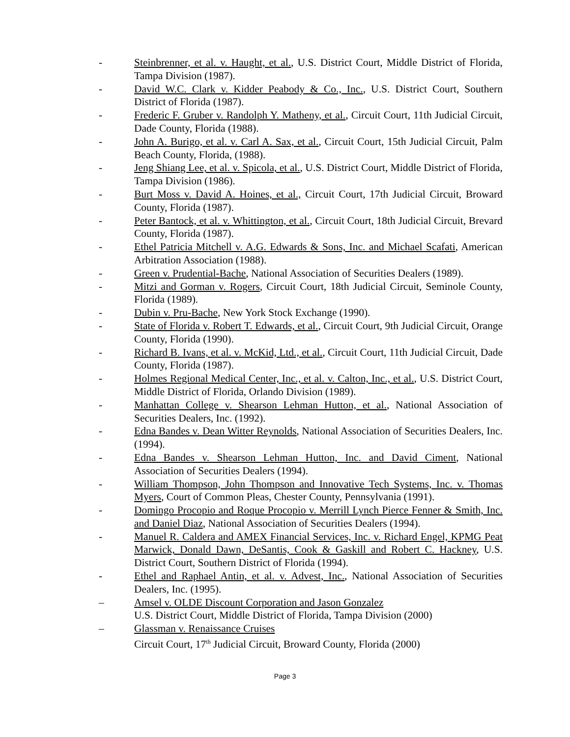- Steinbrenner, et al. v. Haught, et al., U.S. District Court, Middle District of Florida, Tampa Division (1987).
- David W.C. Clark v. Kidder Peabody & Co., Inc., U.S. District Court, Southern District of Florida (1987).
- Frederic F. Gruber v. Randolph Y. Matheny, et al., Circuit Court, 11th Judicial Circuit, Dade County, Florida (1988).
- John A. Burigo, et al. v. Carl A. Sax, et al., Circuit Court, 15th Judicial Circuit, Palm Beach County, Florida, (1988).
- Jeng Shiang Lee, et al. v. Spicola, et al., U.S. District Court, Middle District of Florida, Tampa Division (1986).
- Burt Moss v. David A. Hoines, et al., Circuit Court, 17th Judicial Circuit, Broward County, Florida (1987).
- Peter Bantock, et al. v. Whittington, et al., Circuit Court, 18th Judicial Circuit, Brevard County, Florida (1987).
- Ethel Patricia Mitchell v. A.G. Edwards & Sons, Inc. and Michael Scafati, American Arbitration Association (1988).
- Green v. Prudential-Bache, National Association of Securities Dealers (1989).
- Mitzi and Gorman v. Rogers, Circuit Court, 18th Judicial Circuit, Seminole County, Florida (1989).
- Dubin v. Pru-Bache, New York Stock Exchange (1990).
- State of Florida v. Robert T. Edwards, et al., Circuit Court, 9th Judicial Circuit, Orange County, Florida (1990).
- Richard B. Ivans, et al. v. McKid, Ltd., et al., Circuit Court, 11th Judicial Circuit, Dade County, Florida (1987).
- Holmes Regional Medical Center, Inc., et al. v. Calton, Inc., et al., U.S. District Court, Middle District of Florida, Orlando Division (1989).
- Manhattan College v. Shearson Lehman Hutton, et al., National Association of Securities Dealers, Inc. (1992).
- Edna Bandes v. Dean Witter Reynolds, National Association of Securities Dealers, Inc. (1994).
- Edna Bandes v. Shearson Lehman Hutton, Inc. and David Ciment, National Association of Securities Dealers (1994).
- William Thompson, John Thompson and Innovative Tech Systems, Inc. v. Thomas Myers, Court of Common Pleas, Chester County, Pennsylvania (1991).
- Domingo Procopio and Roque Procopio v. Merrill Lynch Pierce Fenner & Smith, Inc. and Daniel Diaz, National Association of Securities Dealers (1994).
- Manuel R. Caldera and AMEX Financial Services, Inc. v. Richard Engel, KPMG Peat Marwick, Donald Dawn, DeSantis, Cook & Gaskill and Robert C. Hackney, U.S. District Court, Southern District of Florida (1994).
- Ethel and Raphael Antin, et al. v. Advest, Inc., National Association of Securities Dealers, Inc. (1995).
– Amsel v. OLDE Discount Corporation and Jason Gonzalez
U.S. District Court, Middle District of Florida, Tampa Division (2000)
– Glassman v. Renaissance Cruises
Circuit Court, 17<sup>th</sup> Judicial Circuit, Broward County, Florida (2000)
Page 3